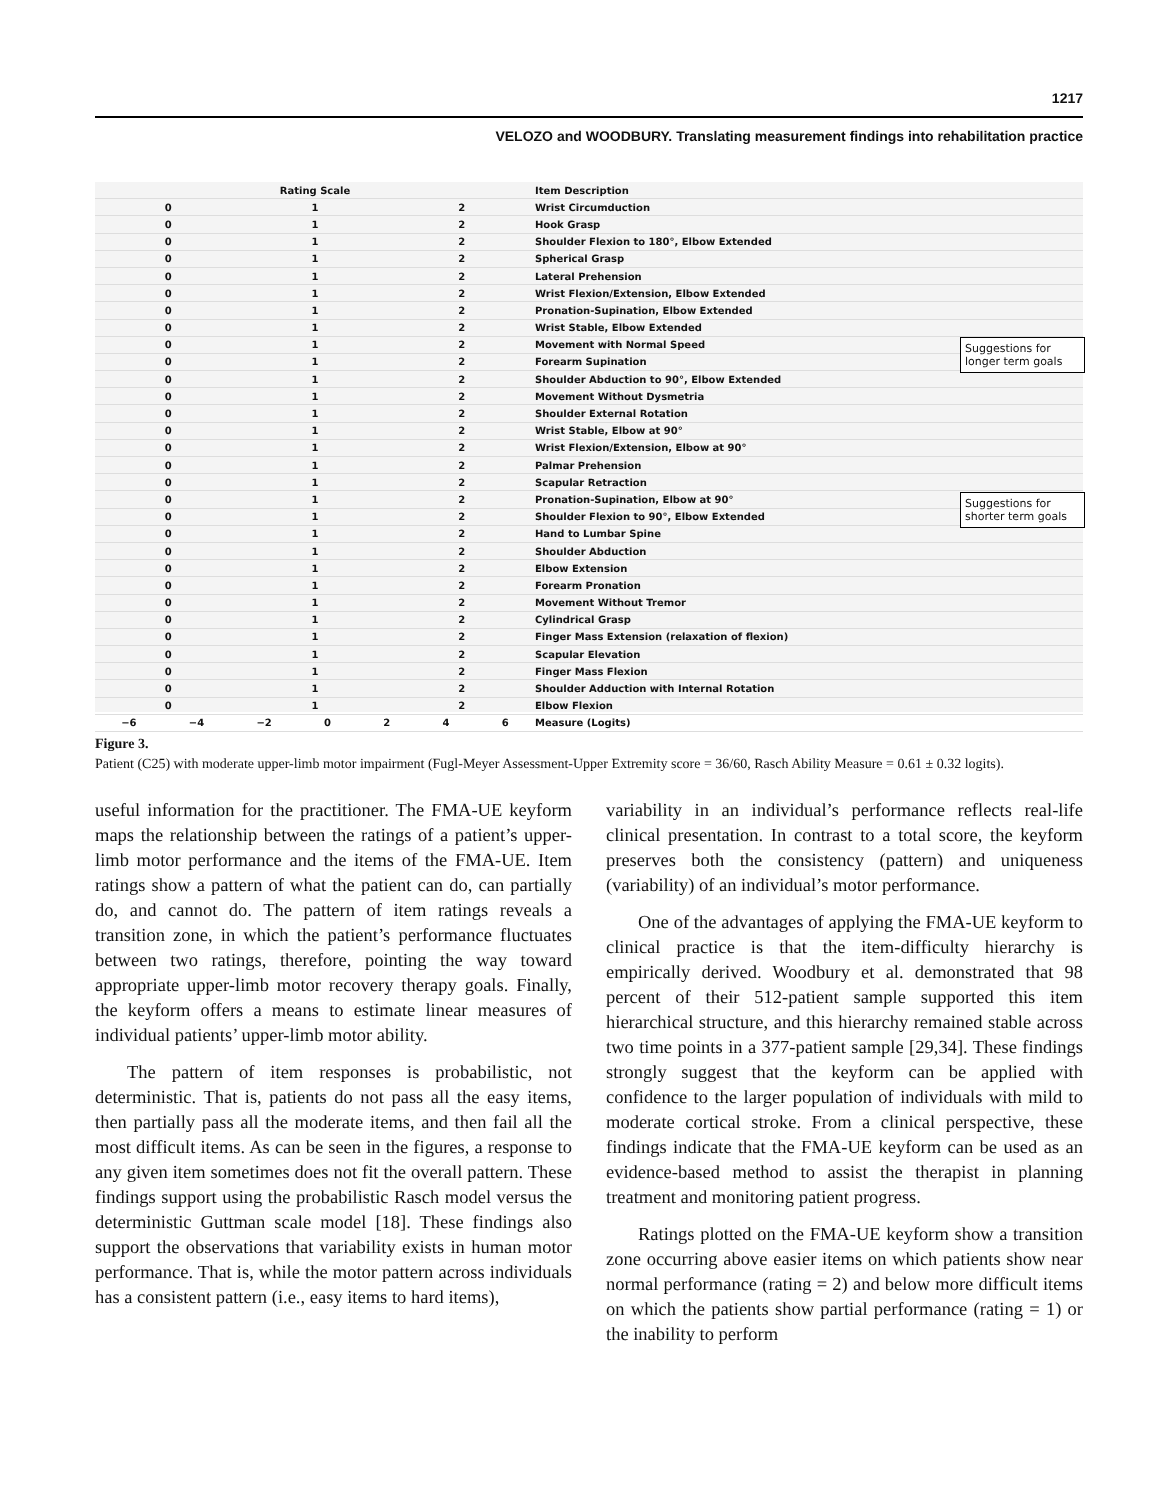1217
VELOZO and WOODBURY. Translating measurement findings into rehabilitation practice
Rating Scale Item Description
0 1 2 Wrist Circumduction
0 1 2 Hook Grasp
0 1 2 Shoulder Flexion to 180°, Elbow Extended
0 1 2 Spherical Grasp
0 1 2 Lateral Prehension
0 1 2 Wrist Flexion/Extension, Elbow Extended
0 1 2 Pronation-Supination, Elbow Extended
0 1 2 Wrist Stable, Elbow Extended
0 1 2 Movement with Normal Speed
0 1 2 Forearm Supination
0 1 2 Shoulder Abduction to 90°, Elbow Extended
0 1 2 Movement Without Dysmetria
0 1 2 Shoulder External Rotation
0 1 2 Wrist Stable, Elbow at 90°
0 1 2 Wrist Flexion/Extension, Elbow at 90°
0 1 2 Palmar Prehension
0 1 2 Scapular Retraction
0 1 2 Pronation-Supination, Elbow at 90°
0 1 2 Shoulder Flexion to 90°, Elbow Extended
0 1 2 Hand to Lumbar Spine
0 1 2 Shoulder Abduction
0 1 2 Elbow Extension
0 1 2 Forearm Pronation
0 1 2 Movement Without Tremor
0 1 2 Cylindrical Grasp
0 1 2 Finger Mass Extension (relaxation of flexion)
0 1 2 Scapular Elevation
0 1 2 Finger Mass Flexion
0 1 2 Shoulder Adduction with Internal Rotation
0 1 2 Elbow Flexion
−6 −4 −2 0246 Measure (Logits)
Suggestions for longer term goals
Suggestions for shorter term goals
Figure 3.
Patient (C25) with moderate upper-limb motor impairment (Fugl-Meyer Assessment-Upper Extremity score = 36/60, Rasch Ability Measure = 0.61 ± 0.32 logits).
useful information for the practitioner. The FMA-UE keyform maps the relationship between the ratings of a patient’s upper-limb motor performance and the items of the FMA-UE. Item ratings show a pattern of what the patient can do, can partially do, and cannot do. The pattern of item ratings reveals a transition zone, in which the patient’s performance fluctuates between two ratings, therefore, pointing the way toward appropriate upper-limb motor recovery therapy goals. Finally, the keyform offers a means to estimate linear measures of individual patients’ upper-limb motor ability.
The pattern of item responses is probabilistic, not deterministic. That is, patients do not pass all the easy items, then partially pass all the moderate items, and then fail all the most difficult items. As can be seen in the figures, a response to any given item sometimes does not fit the overall pattern. These findings support using the probabilistic Rasch model versus the deterministic Guttman scale model [18]. These findings also support the observations that variability exists in human motor performance. That is, while the motor pattern across individuals has a consistent pattern (i.e., easy items to hard items),
variability in an individual’s performance reflects real-life clinical presentation. In contrast to a total score, the keyform preserves both the consistency (pattern) and uniqueness (variability) of an individual’s motor performance.
One of the advantages of applying the FMA-UE keyform to clinical practice is that the item-difficulty hierarchy is empirically derived. Woodbury et al. demonstrated that 98 percent of their 512-patient sample supported this item hierarchical structure, and this hierarchy remained stable across two time points in a 377-patient sample [29,34]. These findings strongly suggest that the keyform can be applied with confidence to the larger population of individuals with mild to moderate cortical stroke. From a clinical perspective, these findings indicate that the FMA-UE keyform can be used as an evidence-based method to assist the therapist in planning treatment and monitoring patient progress.
Ratings plotted on the FMA-UE keyform show a transition zone occurring above easier items on which patients show near normal performance (rating = 2) and below more difficult items on which the patients show partial performance (rating = 1) or the inability to perform